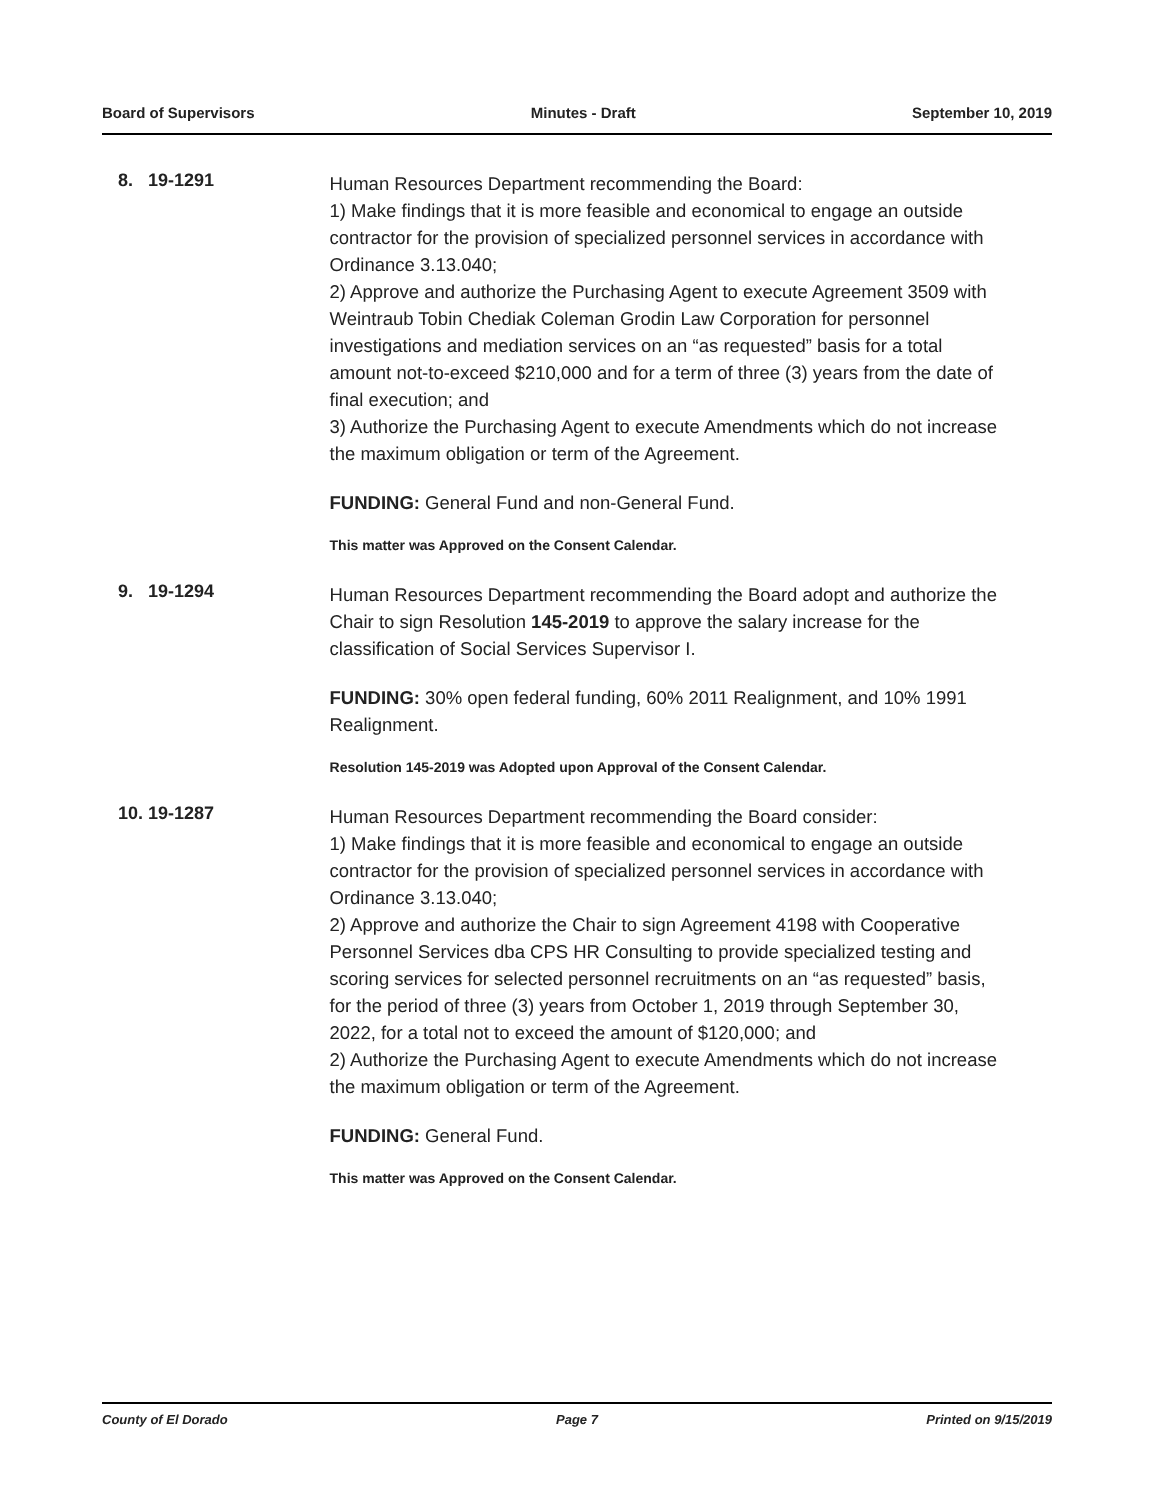Board of Supervisors Minutes - Draft September 10, 2019
8. 19-1291
Human Resources Department recommending the Board:
1) Make findings that it is more feasible and economical to engage an outside contractor for the provision of specialized personnel services in accordance with Ordinance 3.13.040;
2) Approve and authorize the Purchasing Agent to execute Agreement 3509 with Weintraub Tobin Chediak Coleman Grodin Law Corporation for personnel investigations and mediation services on an “as requested” basis for a total amount not-to-exceed $210,000 and for a term of three (3) years from the date of final execution; and
3) Authorize the Purchasing Agent to execute Amendments which do not increase the maximum obligation or term of the Agreement.
FUNDING: General Fund and non-General Fund.
This matter was Approved on the Consent Calendar.
9. 19-1294
Human Resources Department recommending the Board adopt and authorize the Chair to sign Resolution 145-2019 to approve the salary increase for the classification of Social Services Supervisor I.
FUNDING: 30% open federal funding, 60% 2011 Realignment, and 10% 1991 Realignment.
Resolution 145-2019 was Adopted upon Approval of the Consent Calendar.
10.
19-1287
Human Resources Department recommending the Board consider:
1) Make findings that it is more feasible and economical to engage an outside contractor for the provision of specialized personnel services in accordance with Ordinance 3.13.040;
2) Approve and authorize the Chair to sign Agreement 4198 with Cooperative Personnel Services dba CPS HR Consulting to provide specialized testing and scoring services for selected personnel recruitments on an “as requested” basis, for the period of three (3) years from October 1, 2019 through September 30, 2022, for a total not to exceed the amount of $120,000; and
2) Authorize the Purchasing Agent to execute Amendments which do not increase the maximum obligation or term of the Agreement.
FUNDING: General Fund.
This matter was Approved on the Consent Calendar.
County of El Dorado Page 7 Printed on 9/15/2019